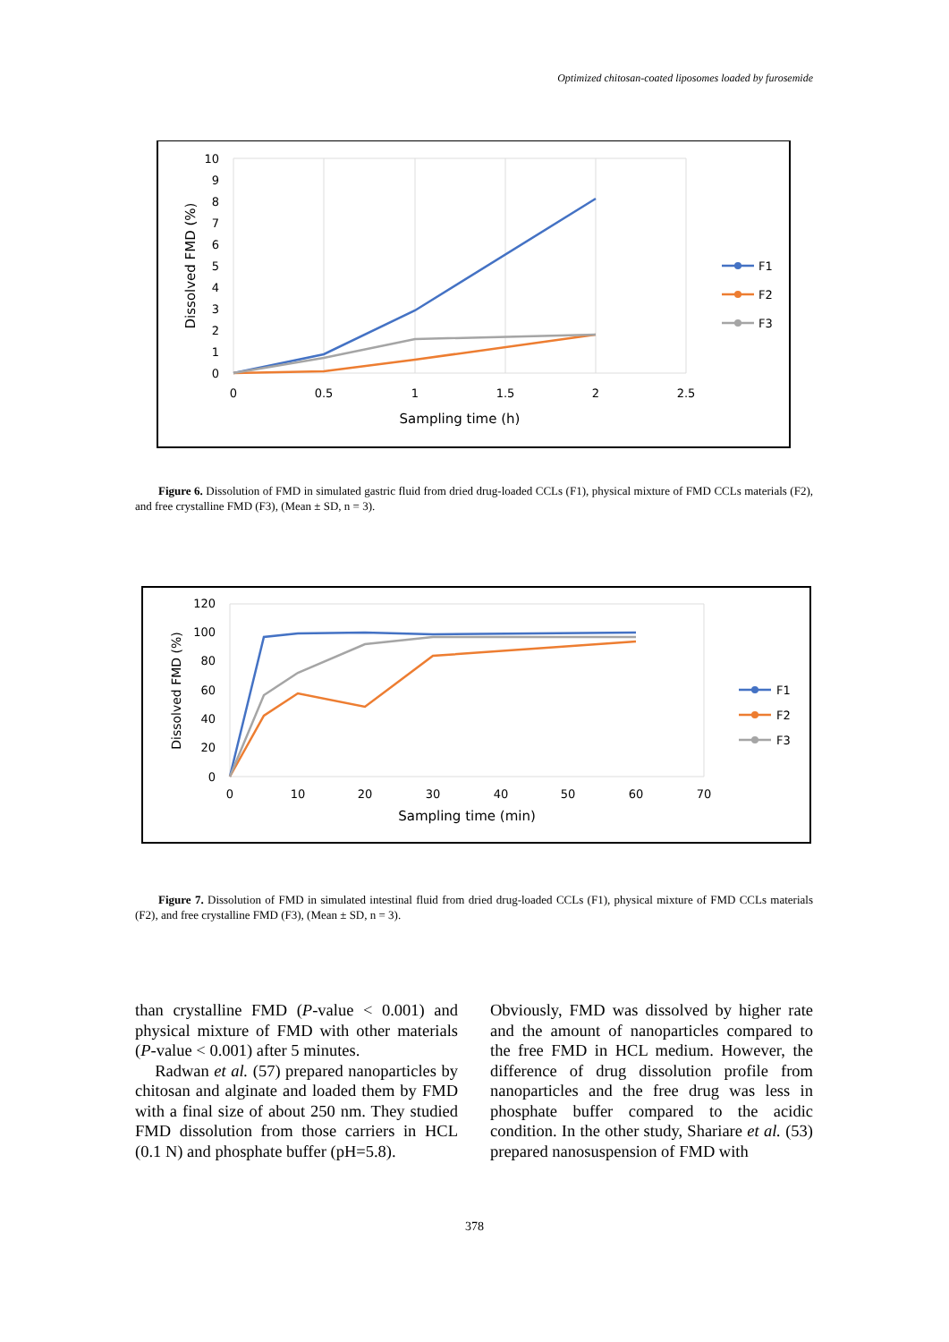Optimized chitosan-coated liposomes loaded by furosemide
10
9
8
7
6
5
4
3
2
1
0
0
0.5
1
1.5
2
2.5
Sampling time (h)
Dissolved FMD (%)
F1
F2
F3
Figure 6. Dissolution of FMD in simulated gastric fluid from dried drug-loaded CCLs (F1), physical mixture of FMD CCLs materials (F2), and free crystalline FMD (F3), (Mean ± SD, n = 3).
120
100
80
60
40
20
0
0
10
20
30
40
50
60
70
Sampling time (min)
Dissolved FMD (%)
F1
F2
F3
Figure 7. Dissolution of FMD in simulated intestinal fluid from dried drug-loaded CCLs (F1), physical mixture of FMD CCLs materials (F2), and free crystalline FMD (F3), (Mean ± SD, n = 3).
than crystalline FMD (P-value < 0.001) and physical mixture of FMD with other materials (P-value < 0.001) after 5 minutes.
Radwan et al. (57) prepared nanoparticles by chitosan and alginate and loaded them by FMD with a final size of about 250 nm. They studied FMD dissolution from those carriers in HCL (0.1 N) and phosphate buffer (pH=5.8).
Obviously, FMD was dissolved by higher rate and the amount of nanoparticles compared to the free FMD in HCL medium. However, the difference of drug dissolution profile from nanoparticles and the free drug was less in phosphate buffer compared to the acidic condition. In the other study, Shariare et al. (53) prepared nanosuspension of FMD with
378